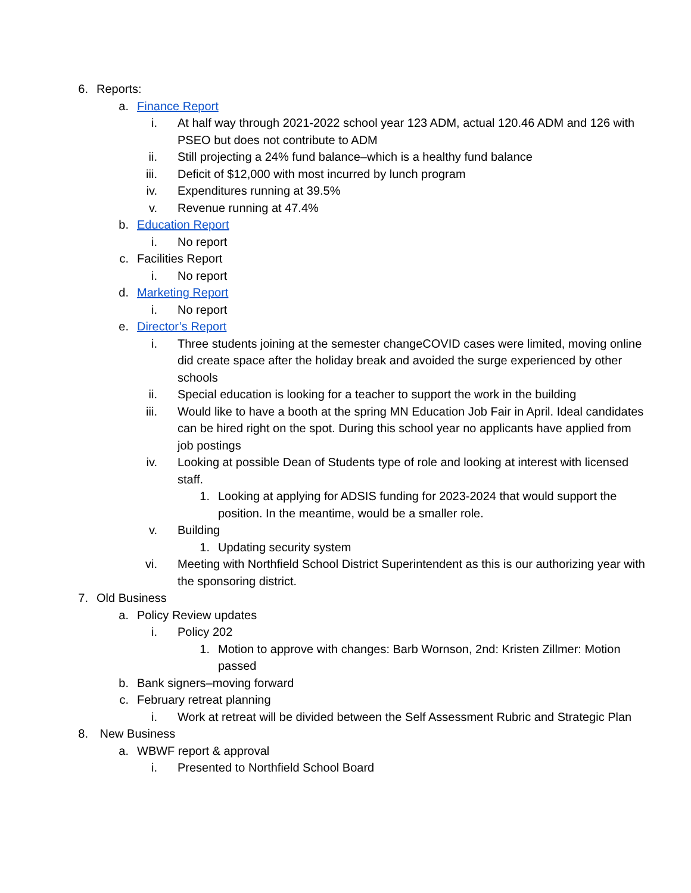6. Reports:
a. Finance Report
i. At half way through 2021-2022 school year 123 ADM, actual 120.46 ADM and 126 with PSEO but does not contribute to ADM
ii. Still projecting a 24% fund balance–which is a healthy fund balance
iii. Deficit of $12,000 with most incurred by lunch program
iv. Expenditures running at 39.5%
v. Revenue running at 47.4%
b. Education Report
i. No report
c. Facilities Report
i. No report
d. Marketing Report
i. No report
e. Director’s Report
i. Three students joining at the semester changeCOVID cases were limited, moving online did create space after the holiday break and avoided the surge experienced by other schools
ii. Special education is looking for a teacher to support the work in the building
iii. Would like to have a booth at the spring MN Education Job Fair in April. Ideal candidates can be hired right on the spot. During this school year no applicants have applied from job postings
iv. Looking at possible Dean of Students type of role and looking at interest with licensed staff.
1. Looking at applying for ADSIS funding for 2023-2024 that would support the position. In the meantime, would be a smaller role.
v. Building
1. Updating security system
vi. Meeting with Northfield School District Superintendent as this is our authorizing year with the sponsoring district.
7. Old Business
a. Policy Review updates
i. Policy 202
1. Motion to approve with changes: Barb Wornson, 2nd: Kristen Zillmer: Motion passed
b. Bank signers–moving forward
c. February retreat planning
i. Work at retreat will be divided between the Self Assessment Rubric and Strategic Plan
8. New Business
a. WBWF report & approval
i. Presented to Northfield School Board